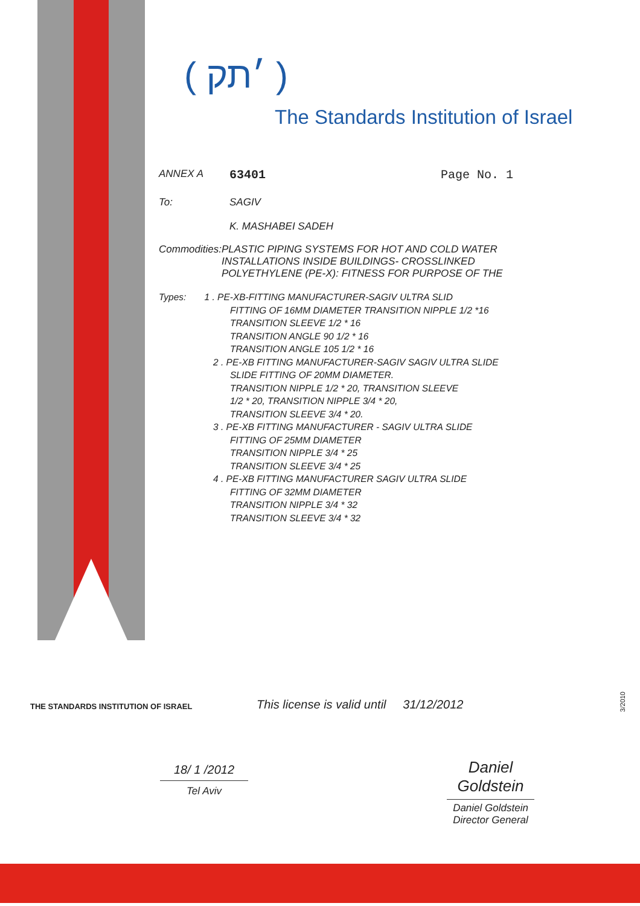( ׳תק )
The Standards Institution of Israel
ANNEX A 63401 Page No. 1
To: SAGIV
K. MASHABEI SADEH
Commodities: PLASTIC PIPING SYSTEMS FOR HOT AND COLD WATER INSTALLATIONS INSIDE BUILDINGS- CROSSLINKED POLYETHYLENE (PE-X): FITNESS FOR PURPOSE OF THE
Types: 1 . PE-XB-FITTING MANUFACTURER-SAGIV ULTRA SLID
FITTING OF 16MM DIAMETER TRANSITION NIPPLE 1/2 *16
TRANSITION SLEEVE 1/2 * 16
TRANSITION ANGLE 90 1/2 * 16
TRANSITION ANGLE 105 1/2 * 16
2 . PE-XB FITTING MANUFACTURER-SAGIV SAGIV ULTRA SLIDE
SLIDE FITTING OF 20MM DIAMETER.
TRANSITION NIPPLE 1/2 * 20, TRANSITION SLEEVE
1/2 * 20, TRANSITION NIPPLE 3/4 * 20,
TRANSITION SLEEVE 3/4 * 20.
3 . PE-XB FITTING MANUFACTURER - SAGIV ULTRA SLIDE
FITTING OF 25MM DIAMETER
TRANSITION NIPPLE 3/4 * 25
TRANSITION SLEEVE 3/4 * 25
4 . PE-XB FITTING MANUFACTURER SAGIV ULTRA SLIDE
FITTING OF 32MM DIAMETER
TRANSITION NIPPLE 3/4 * 32
TRANSITION SLEEVE 3/4 * 32
THE STANDARDS INSTITUTION OF ISRAEL
This license is valid until 31/12/2012
18/ 1 /2012
Tel Aviv
Daniel Goldstein
Daniel Goldstein
Director General
3/2010